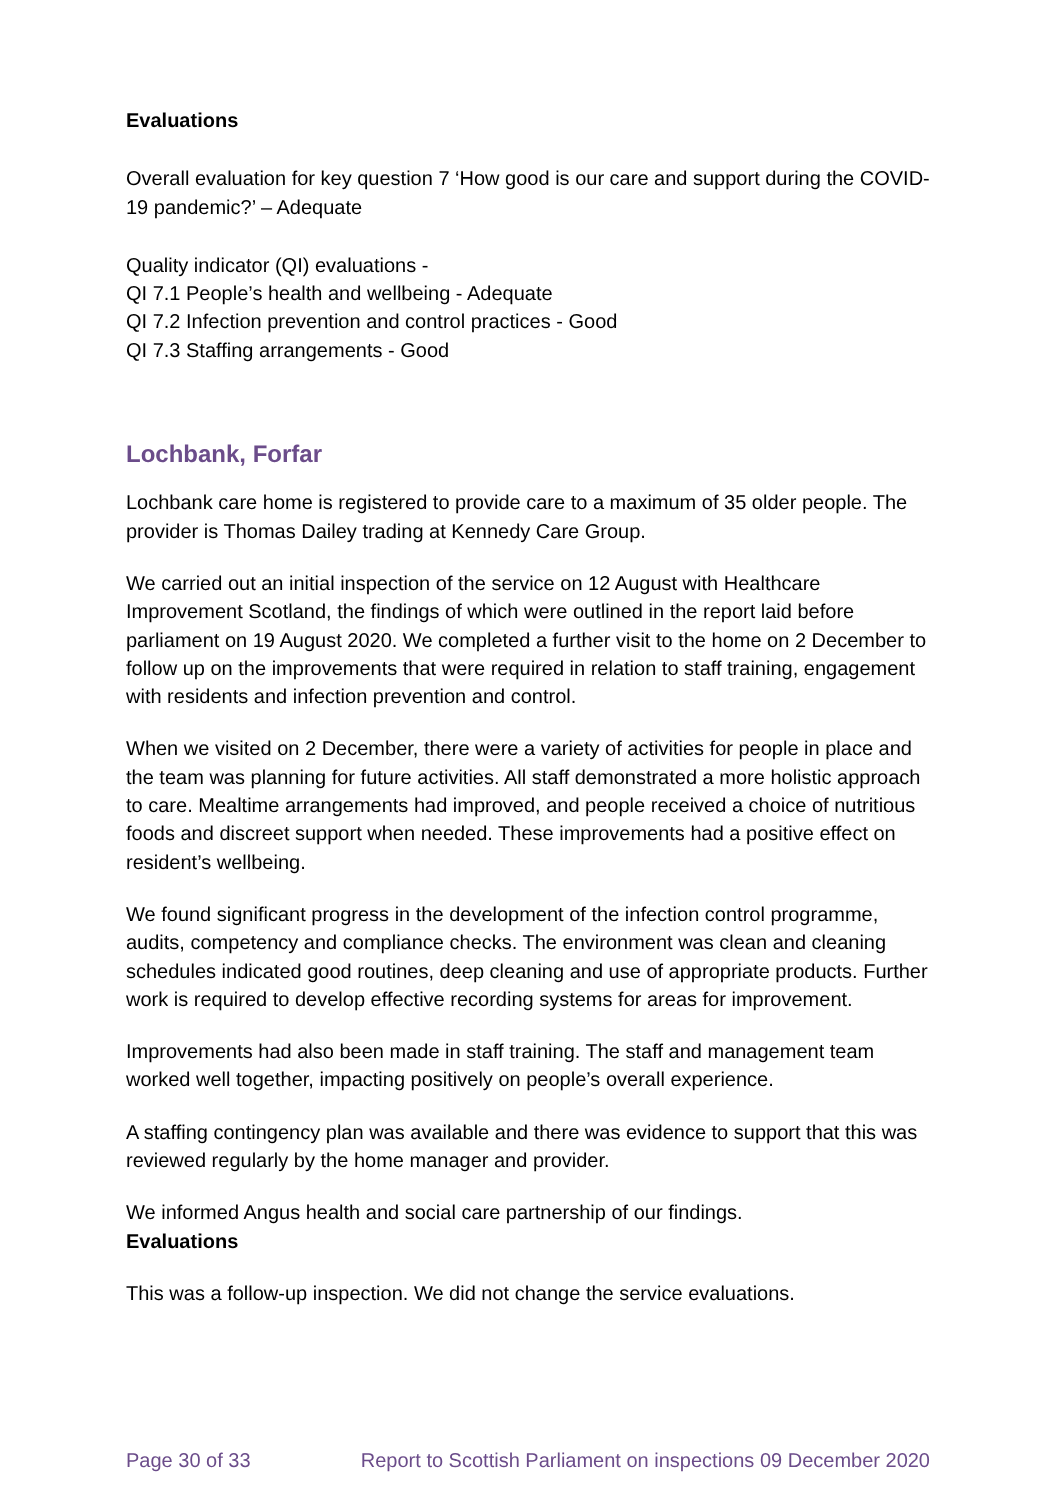Evaluations
Overall evaluation for key question 7 ‘How good is our care and support during the COVID-19 pandemic?’ – Adequate
Quality indicator (QI) evaluations -
QI 7.1 People’s health and wellbeing - Adequate
QI 7.2 Infection prevention and control practices - Good
QI 7.3 Staffing arrangements - Good
Lochbank, Forfar
Lochbank care home is registered to provide care to a maximum of 35 older people. The provider is Thomas Dailey trading at Kennedy Care Group.
We carried out an initial inspection of the service on 12 August with Healthcare Improvement Scotland, the findings of which were outlined in the report laid before parliament on 19 August 2020. We completed a further visit to the home on 2 December to follow up on the improvements that were required in relation to staff training, engagement with residents and infection prevention and control.
When we visited on 2 December, there were a variety of activities for people in place and the team was planning for future activities. All staff demonstrated a more holistic approach to care. Mealtime arrangements had improved, and people received a choice of nutritious foods and discreet support when needed. These improvements had a positive effect on resident’s wellbeing.
We found significant progress in the development of the infection control programme, audits, competency and compliance checks. The environment was clean and cleaning schedules indicated good routines, deep cleaning and use of appropriate products. Further work is required to develop effective recording systems for areas for improvement.
Improvements had also been made in staff training. The staff and management team worked well together, impacting positively on people’s overall experience.
A staffing contingency plan was available and there was evidence to support that this was reviewed regularly by the home manager and provider.
We informed Angus health and social care partnership of our findings.
Evaluations
This was a follow-up inspection. We did not change the service evaluations.
Page 30 of 33 Report to Scottish Parliament on inspections 09 December 2020